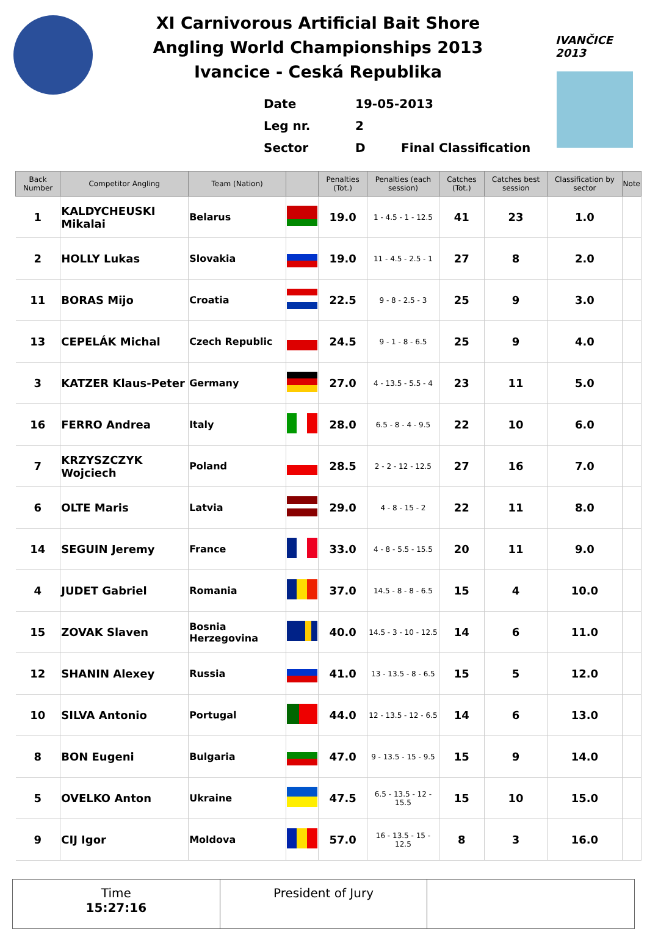XI Carnivorous Artificial Bait Shore
Angling World Championships 2013
Ivancice - Ceská Republika
Date 19-05-2013
Leg nr. 2
Sector D Final Classification
IVANČICE 2013
| Back Number | Competitor Angling | Team (Nation) | | Penalties (Tot.) | Penalties (each session) | Catches (Tot.) | Catches best session | Classification by sector | Note |
| --- | --- | --- | --- | --- | --- | --- | --- | --- | --- |
| 1 | KALDYCHEUSKI Mikalai | Belarus | | 19.0 | 1 - 4.5 - 1 - 12.5 | 41 | 23 | 1.0 | |
| 2 | HOLLY Lukas | Slovakia | | 19.0 | 11 - 4.5 - 2.5 - 1 | 27 | 8 | 2.0 | |
| 11 | BORAS Mijo | Croatia | | 22.5 | 9 - 8 - 2.5 - 3 | 25 | 9 | 3.0 | |
| 13 | CEPELÁK Michal | Czech Republic | | 24.5 | 9 - 1 - 8 - 6.5 | 25 | 9 | 4.0 | |
| 3 | KATZER Klaus-Peter | Germany | | 27.0 | 4 - 13.5 - 5.5 - 4 | 23 | 11 | 5.0 | |
| 16 | FERRO Andrea | Italy | | 28.0 | 6.5 - 8 - 4 - 9.5 | 22 | 10 | 6.0 | |
| 7 | KRZYSZCZYK Wojciech | Poland | | 28.5 | 2 - 2 - 12 - 12.5 | 27 | 16 | 7.0 | |
| 6 | OLTE Maris | Latvia | | 29.0 | 4 - 8 - 15 - 2 | 22 | 11 | 8.0 | |
| 14 | SEGUIN Jeremy | France | | 33.0 | 4 - 8 - 5.5 - 15.5 | 20 | 11 | 9.0 | |
| 4 | JUDET Gabriel | Romania | | 37.0 | 14.5 - 8 - 8 - 6.5 | 15 | 4 | 10.0 | |
| 15 | ZOVAK Slaven | Bosnia Herzegovina | | 40.0 | 14.5 - 3 - 10 - 12.5 | 14 | 6 | 11.0 | |
| 12 | SHANIN Alexey | Russia | | 41.0 | 13 - 13.5 - 8 - 6.5 | 15 | 5 | 12.0 | |
| 10 | SILVA Antonio | Portugal | | 44.0 | 12 - 13.5 - 12 - 6.5 | 14 | 6 | 13.0 | |
| 8 | BON Eugeni | Bulgaria | | 47.0 | 9 - 13.5 - 15 - 9.5 | 15 | 9 | 14.0 | |
| 5 | OVELKO Anton | Ukraine | | 47.5 | 6.5 - 13.5 - 12 - 15.5 | 15 | 10 | 15.0 | |
| 9 | CIJ Igor | Moldova | | 57.0 | 16 - 13.5 - 15 - 12.5 | 8 | 3 | 16.0 | |
Time
15:27:16
President of Jury